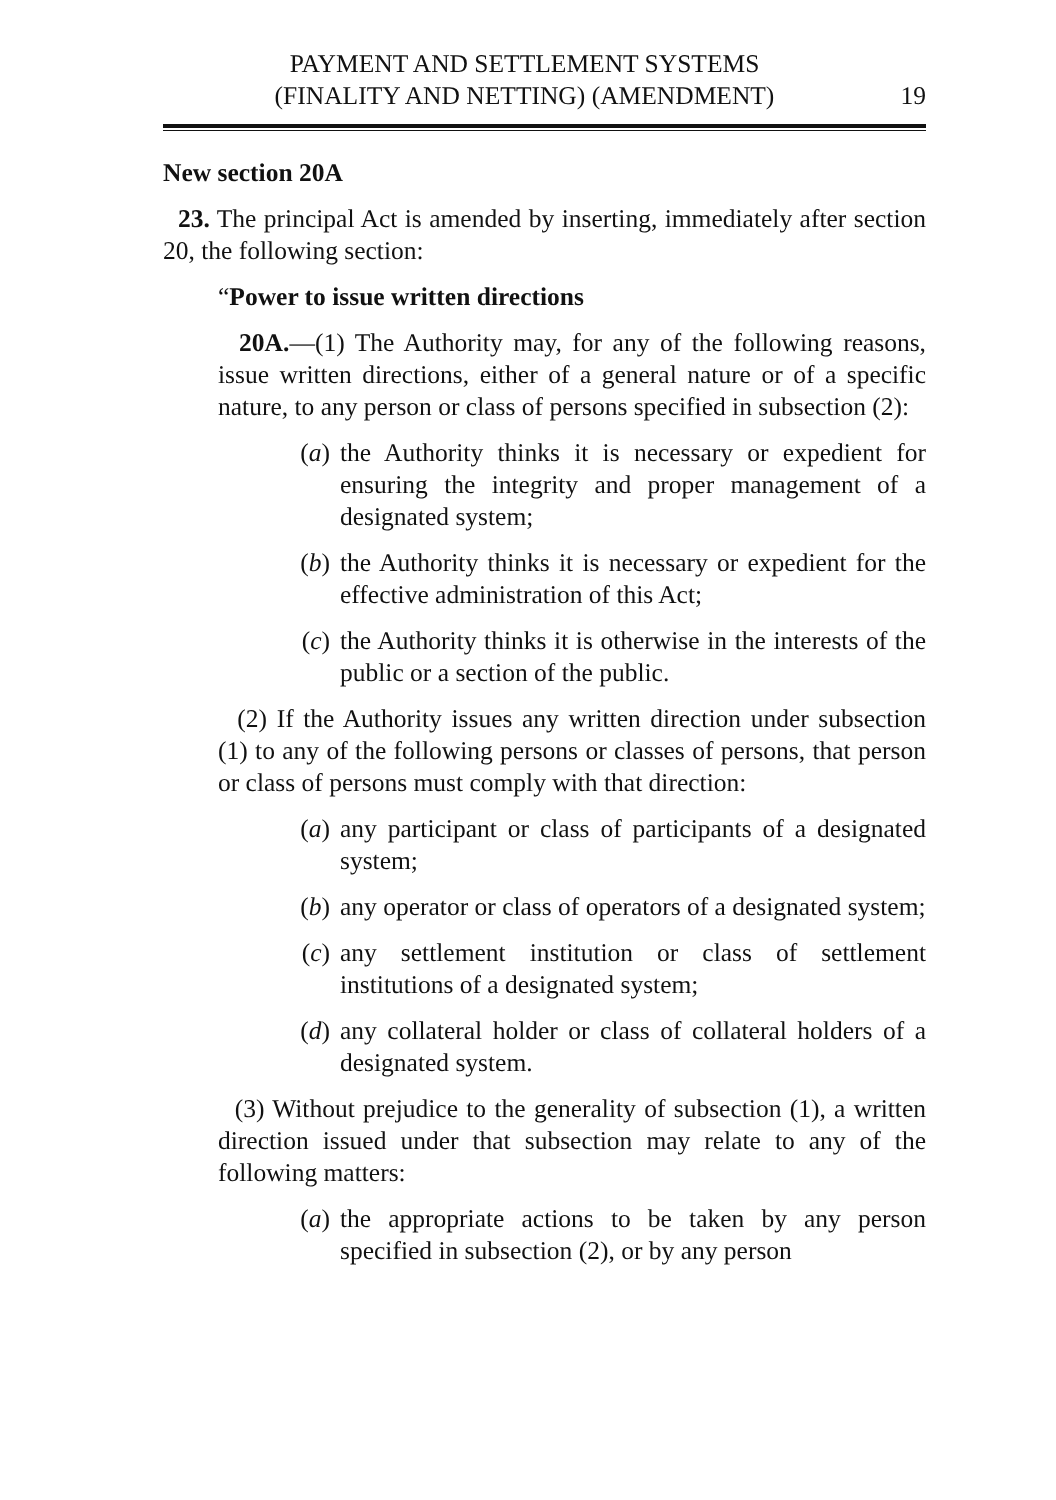PAYMENT AND SETTLEMENT SYSTEMS
(FINALITY AND NETTING) (AMENDMENT)
19
New section 20A
23. The principal Act is amended by inserting, immediately after section 20, the following section:
“Power to issue written directions
20A.—(1) The Authority may, for any of the following reasons, issue written directions, either of a general nature or of a specific nature, to any person or class of persons specified in subsection (2):
(a) the Authority thinks it is necessary or expedient for ensuring the integrity and proper management of a designated system;
(b) the Authority thinks it is necessary or expedient for the effective administration of this Act;
(c) the Authority thinks it is otherwise in the interests of the public or a section of the public.
(2) If the Authority issues any written direction under subsection (1) to any of the following persons or classes of persons, that person or class of persons must comply with that direction:
(a) any participant or class of participants of a designated system;
(b) any operator or class of operators of a designated system;
(c) any settlement institution or class of settlement institutions of a designated system;
(d) any collateral holder or class of collateral holders of a designated system.
(3) Without prejudice to the generality of subsection (1), a written direction issued under that subsection may relate to any of the following matters:
(a) the appropriate actions to be taken by any person specified in subsection (2), or by any person